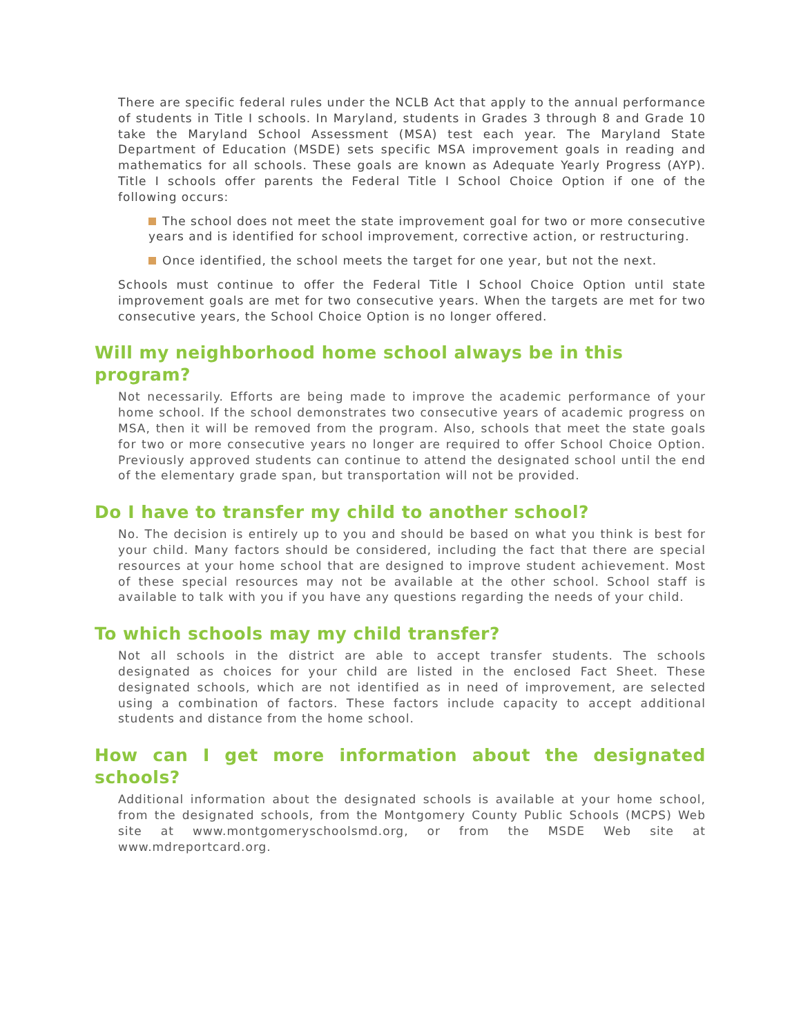There are specific federal rules under the NCLB Act that apply to the annual performance of students in Title I schools. In Maryland, students in Grades 3 through 8 and Grade 10 take the Maryland School Assessment (MSA) test each year. The Maryland State Department of Education (MSDE) sets specific MSA improvement goals in reading and mathematics for all schools. These goals are known as Adequate Yearly Progress (AYP). Title I schools offer parents the Federal Title I School Choice Option if one of the following occurs:
The school does not meet the state improvement goal for two or more consecutive years and is identified for school improvement, corrective action, or restructuring.
Once identified, the school meets the target for one year, but not the next.
Schools must continue to offer the Federal Title I School Choice Option until state improvement goals are met for two consecutive years. When the targets are met for two consecutive years, the School Choice Option is no longer offered.
Will my neighborhood home school always be in this program?
Not necessarily. Efforts are being made to improve the academic performance of your home school. If the school demonstrates two consecutive years of academic progress on MSA, then it will be removed from the program. Also, schools that meet the state goals for two or more consecutive years no longer are required to offer School Choice Option. Previously approved students can continue to attend the designated school until the end of the elementary grade span, but transportation will not be provided.
Do I have to transfer my child to another school?
No. The decision is entirely up to you and should be based on what you think is best for your child. Many factors should be considered, including the fact that there are special resources at your home school that are designed to improve student achievement. Most of these special resources may not be available at the other school. School staff is available to talk with you if you have any questions regarding the needs of your child.
To which schools may my child transfer?
Not all schools in the district are able to accept transfer students. The schools designated as choices for your child are listed in the enclosed Fact Sheet. These designated schools, which are not identified as in need of improvement, are selected using a combination of factors. These factors include capacity to accept additional students and distance from the home school.
How can I get more information about the designated schools?
Additional information about the designated schools is available at your home school, from the designated schools, from the Montgomery County Public Schools (MCPS) Web site at www.montgomeryschoolsmd.org, or from the MSDE Web site at www.mdreportcard.org.